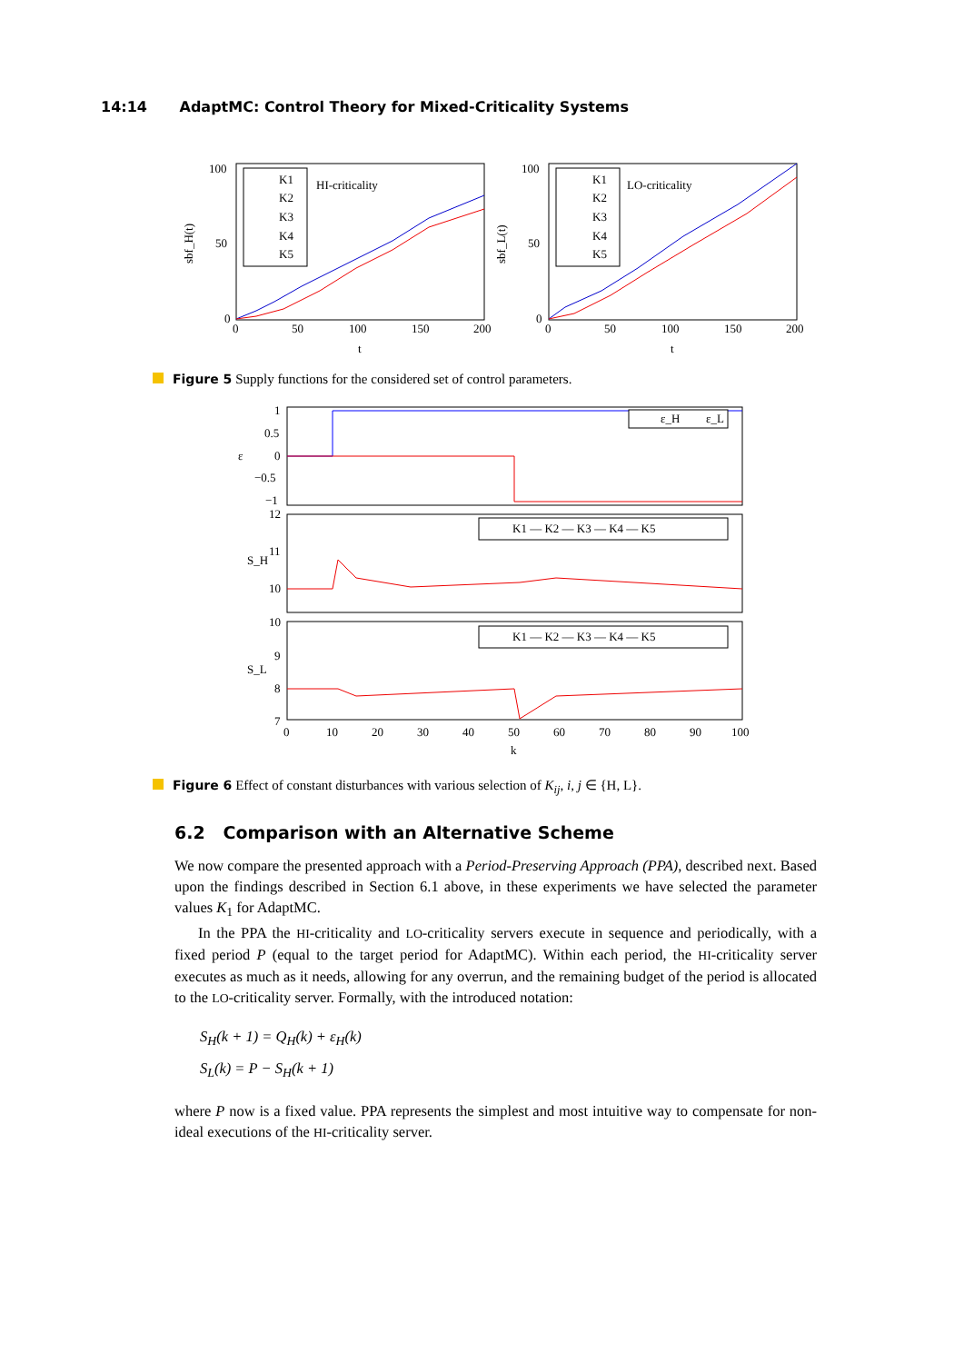14:14 AdaptMC: Control Theory for Mixed-Criticality Systems
100
50
0
100
50
0
0
50
100
200
150
0
50
100
150
200
t
t
sbf_H(t)
sbf_L(t)
HI-criticality
LO-criticality
K1
K2
K3
K4
K5
K1
K2
K3
K4
K5
Figure 5 Supply functions for the considered set of control parameters.
1
0.5
0
−0.5
−1
12
11
10
10
9
8
7
0
10
20
30
40
50
60
70
80
90
100
k
ε
S_H
S_L
ε_H
ε_L
K1 — K2 — K3 — K4 — K5
K1 — K2 — K3 — K4 — K5
Figure 6 Effect of constant disturbances with various selection of K<sub>ij</sub>, i, j ∈ {H, L}.
6.2 Comparison with an Alternative Scheme
We now compare the presented approach with a Period-Preserving Approach (PPA), described next. Based upon the findings described in Section 6.1 above, in these experiments we have selected the parameter values K<sub>1</sub> for AdaptMC.
In the PPA the HI-criticality and LO-criticality servers execute in sequence and periodically, with a fixed period P (equal to the target period for AdaptMC). Within each period, the HI-criticality server executes as much as it needs, allowing for any overrun, and the remaining budget of the period is allocated to the LO-criticality server. Formally, with the introduced notation:
S<sub>H</sub>(k + 1) = Q<sub>H</sub>(k) + ε<sub>H</sub>(k)
S<sub>L</sub>(k) = P − S<sub>H</sub>(k + 1)
where P now is a fixed value. PPA represents the simplest and most intuitive way to compensate for non-ideal executions of the HI-criticality server.